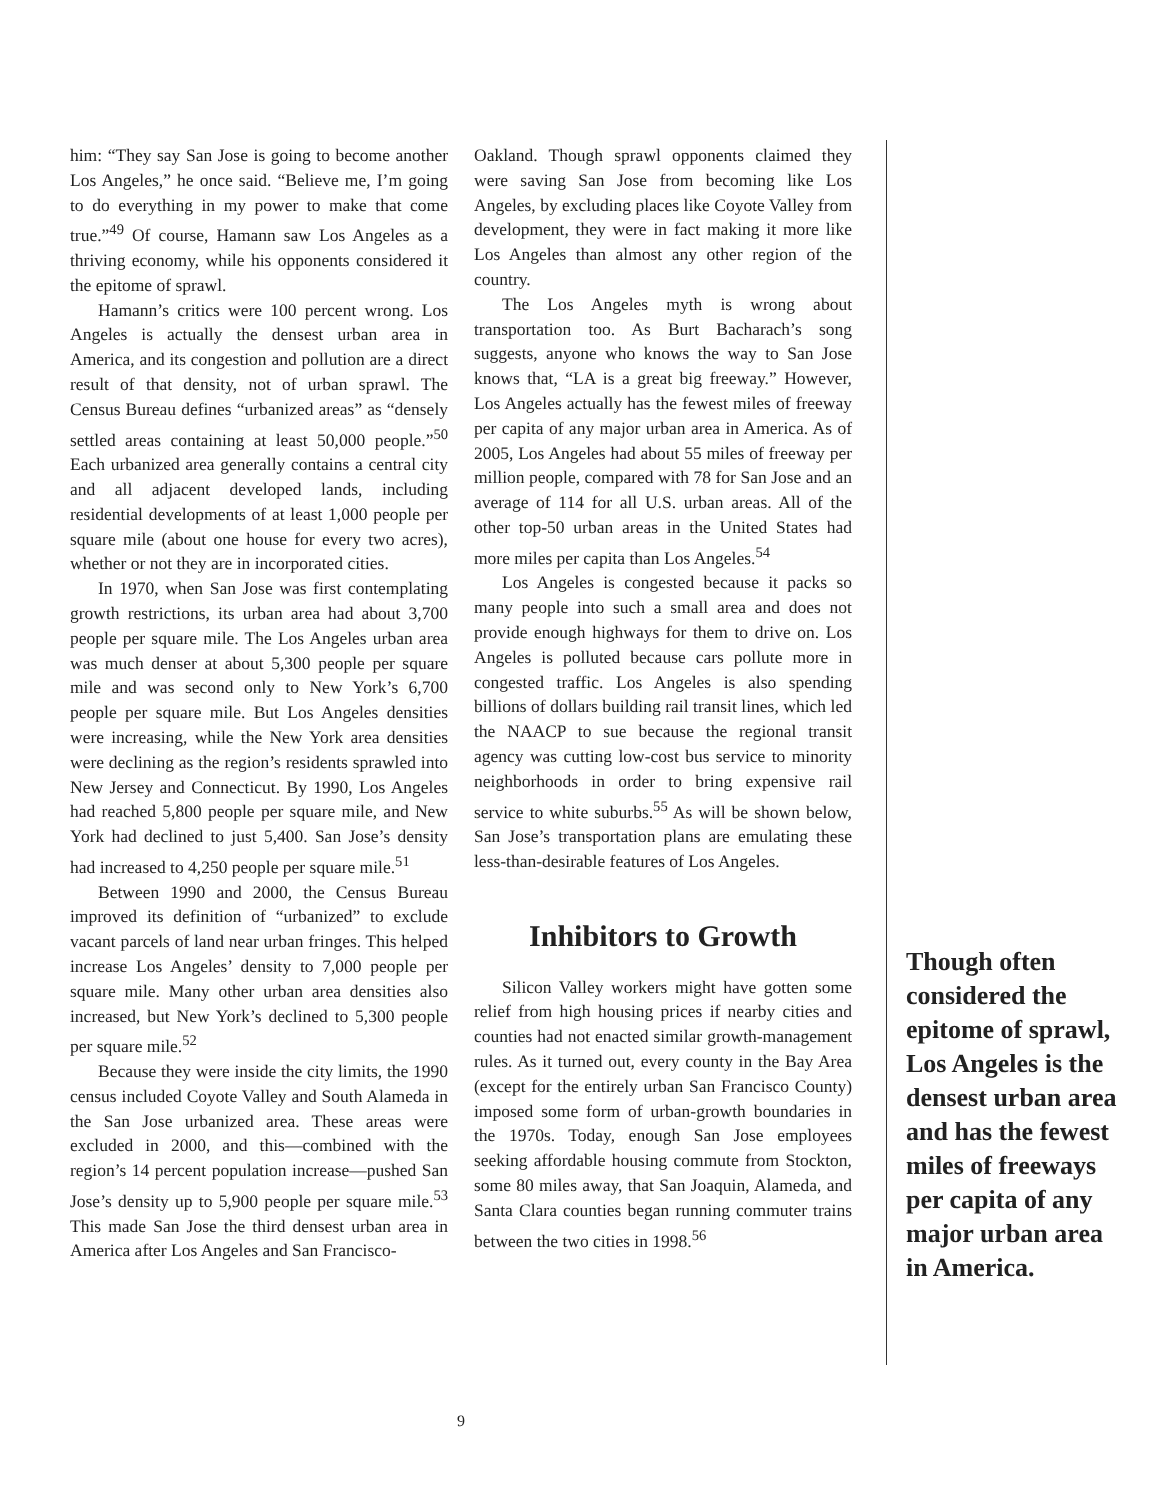him: “They say San Jose is going to become another Los Angeles,” he once said. “Believe me, I’m going to do everything in my power to make that come true.”<sup>49</sup> Of course, Hamann saw Los Angeles as a thriving economy, while his opponents considered it the epitome of sprawl.
Hamann’s critics were 100 percent wrong. Los Angeles is actually the densest urban area in America, and its congestion and pollution are a direct result of that density, not of urban sprawl. The Census Bureau defines “urbanized areas” as “densely settled areas containing at least 50,000 people.”<sup>50</sup> Each urbanized area generally contains a central city and all adjacent developed lands, including residential developments of at least 1,000 people per square mile (about one house for every two acres), whether or not they are in incorporated cities.
In 1970, when San Jose was first contemplating growth restrictions, its urban area had about 3,700 people per square mile. The Los Angeles urban area was much denser at about 5,300 people per square mile and was second only to New York’s 6,700 people per square mile. But Los Angeles densities were increasing, while the New York area densities were declining as the region’s residents sprawled into New Jersey and Connecticut. By 1990, Los Angeles had reached 5,800 people per square mile, and New York had declined to just 5,400. San Jose’s density had increased to 4,250 people per square mile.<sup>51</sup>
Between 1990 and 2000, the Census Bureau improved its definition of “urbanized” to exclude vacant parcels of land near urban fringes. This helped increase Los Angeles’ density to 7,000 people per square mile. Many other urban area densities also increased, but New York’s declined to 5,300 people per square mile.<sup>52</sup>
Because they were inside the city limits, the 1990 census included Coyote Valley and South Alameda in the San Jose urbanized area. These areas were excluded in 2000, and this—combined with the region’s 14 percent population increase—pushed San Jose’s density up to 5,900 people per square mile.<sup>53</sup> This made San Jose the third densest urban area in America after Los Angeles and San Francisco-
Oakland. Though sprawl opponents claimed they were saving San Jose from becoming like Los Angeles, by excluding places like Coyote Valley from development, they were in fact making it more like Los Angeles than almost any other region of the country.
The Los Angeles myth is wrong about transportation too. As Burt Bacharach’s song suggests, anyone who knows the way to San Jose knows that, “LA is a great big freeway.” However, Los Angeles actually has the fewest miles of freeway per capita of any major urban area in America. As of 2005, Los Angeles had about 55 miles of freeway per million people, compared with 78 for San Jose and an average of 114 for all U.S. urban areas. All of the other top-50 urban areas in the United States had more miles per capita than Los Angeles.<sup>54</sup>
Los Angeles is congested because it packs so many people into such a small area and does not provide enough highways for them to drive on. Los Angeles is polluted because cars pollute more in congested traffic. Los Angeles is also spending billions of dollars building rail transit lines, which led the NAACP to sue because the regional transit agency was cutting low-cost bus service to minority neighborhoods in order to bring expensive rail service to white suburbs.<sup>55</sup> As will be shown below, San Jose’s transportation plans are emulating these less-than-desirable features of Los Angeles.
Inhibitors to Growth
Silicon Valley workers might have gotten some relief from high housing prices if nearby cities and counties had not enacted similar growth-management rules. As it turned out, every county in the Bay Area (except for the entirely urban San Francisco County) imposed some form of urban-growth boundaries in the 1970s. Today, enough San Jose employees seeking affordable housing commute from Stockton, some 80 miles away, that San Joaquin, Alameda, and Santa Clara counties began running commuter trains between the two cities in 1998.<sup>56</sup>
Though often considered the epitome of sprawl, Los Angeles is the densest urban area and has the fewest miles of freeways per capita of any major urban area in America.
9